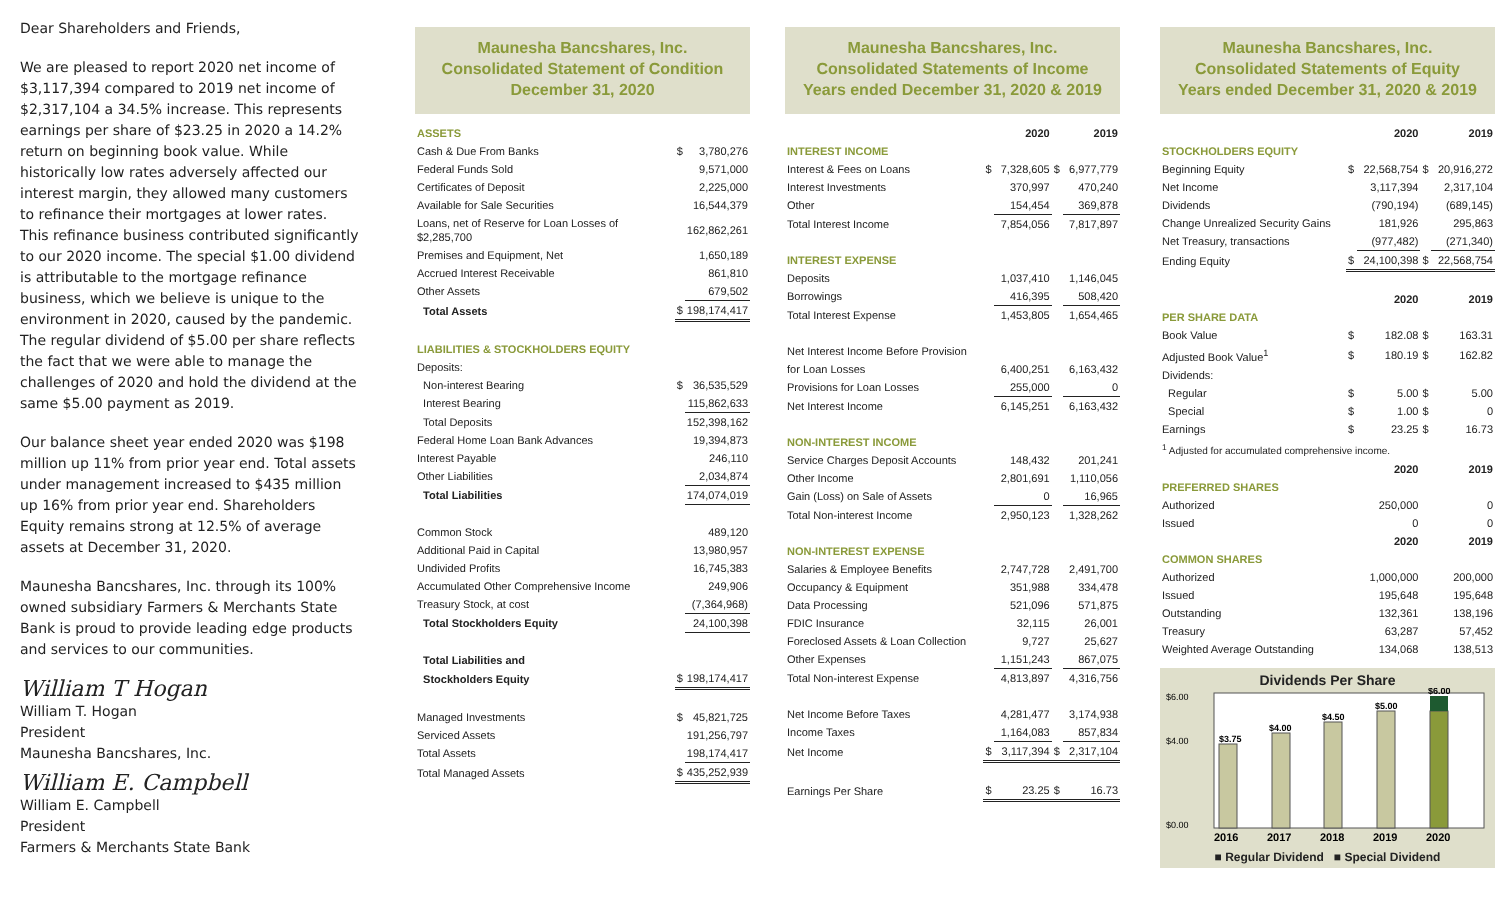Dear Shareholders and Friends,
We are pleased to report 2020 net income of $3,117,394 compared to 2019 net income of $2,317,104 a 34.5% increase. This represents earnings per share of $23.25 in 2020 a 14.2% return on beginning book value. While historically low rates adversely affected our interest margin, they allowed many customers to refinance their mortgages at lower rates. This refinance business contributed significantly to our 2020 income. The special $1.00 dividend is attributable to the mortgage refinance business, which we believe is unique to the environment in 2020, caused by the pandemic. The regular dividend of $5.00 per share reflects the fact that we were able to manage the challenges of 2020 and hold the dividend at the same $5.00 payment as 2019.
Our balance sheet year ended 2020 was $198 million up 11% from prior year end. Total assets under management increased to $435 million up 16% from prior year end. Shareholders Equity remains strong at 12.5% of average assets at December 31, 2020.
Maunesha Bancshares, Inc. through its 100% owned subsidiary Farmers & Merchants State Bank is proud to provide leading edge products and services to our communities.
William T Hogan
William T. Hogan
President
Maunesha Bancshares, Inc.
William E. Campbell
William E. Campbell
President
Farmers & Merchants State Bank
Maunesha Bancshares, Inc.
Consolidated Statement of Condition
December 31, 2020
| ASSETS | | |
| Cash & Due From Banks | $ | 3,780,276 |
| Federal Funds Sold | | 9,571,000 |
| Certificates of Deposit | | 2,225,000 |
| Available for Sale Securities | | 16,544,379 |
| Loans, net of Reserve for Loan Losses of $2,285,700 | | 162,862,261 |
| Premises and Equipment, Net | | 1,650,189 |
| Accrued Interest Receivable | | 861,810 |
| Other Assets | | 679,502 |
| Total Assets | $ | 198,174,417 |
| LIABILITIES & STOCKHOLDERS EQUITY | | |
| Deposits: | | |
| Non-interest Bearing | $ | 36,535,529 |
| Interest Bearing | | 115,862,633 |
| Total Deposits | | 152,398,162 |
| Federal Home Loan Bank Advances | | 19,394,873 |
| Interest Payable | | 246,110 |
| Other Liabilities | | 2,034,874 |
| Total Liabilities | | 174,074,019 |
| Common Stock | | 489,120 |
| Additional Paid in Capital | | 13,980,957 |
| Undivided Profits | | 16,745,383 |
| Accumulated Other Comprehensive Income | | 249,906 |
| Treasury Stock, at cost | | (7,364,968) |
| Total Stockholders Equity | | 24,100,398 |
| Total Liabilities and | | |
| Stockholders Equity | $ | 198,174,417 |
| Managed Investments | $ | 45,821,725 |
| Serviced Assets | | 191,256,797 |
| Total Assets | | 198,174,417 |
| Total Managed Assets | $ | 435,252,939 |
Maunesha Bancshares, Inc.
Consolidated Statements of Income
Years ended December 31, 2020 & 2019
| | | 2020 | | 2019 |
| --- | --- | --- | --- | --- |
| INTEREST INCOME | | | | |
| Interest & Fees on Loans | $ | 7,328,605 | $ | 6,977,779 |
| Interest Investments | | 370,997 | | 470,240 |
| Other | | 154,454 | | 369,878 |
| Total Interest Income | | 7,854,056 | | 7,817,897 |
| INTEREST EXPENSE | | | | |
| Deposits | | 1,037,410 | | 1,146,045 |
| Borrowings | | 416,395 | | 508,420 |
| Total Interest Expense | | 1,453,805 | | 1,654,465 |
| Net Interest Income Before Provision | | | | |
| for Loan Losses | | 6,400,251 | | 6,163,432 |
| Provisions for Loan Losses | | 255,000 | | 0 |
| Net Interest Income | | 6,145,251 | | 6,163,432 |
| NON-INTEREST INCOME | | | | |
| Service Charges Deposit Accounts | | 148,432 | | 201,241 |
| Other Income | | 2,801,691 | | 1,110,056 |
| Gain (Loss) on Sale of Assets | | 0 | | 16,965 |
| Total Non-interest Income | | 2,950,123 | | 1,328,262 |
| NON-INTEREST EXPENSE | | | | |
| Salaries & Employee Benefits | | 2,747,728 | | 2,491,700 |
| Occupancy & Equipment | | 351,988 | | 334,478 |
| Data Processing | | 521,096 | | 571,875 |
| FDIC Insurance | | 32,115 | | 26,001 |
| Foreclosed Assets & Loan Collection | | 9,727 | | 25,627 |
| Other Expenses | | 1,151,243 | | 867,075 |
| Total Non-interest Expense | | 4,813,897 | | 4,316,756 |
| Net Income Before Taxes | | 4,281,477 | | 3,174,938 |
| Income Taxes | | 1,164,083 | | 857,834 |
| Net Income | $ | 3,117,394 | $ | 2,317,104 |
| Earnings Per Share | $ | 23.25 | $ | 16.73 |
Maunesha Bancshares, Inc.
Consolidated Statements of Equity
Years ended December 31, 2020 & 2019
| | | 2020 | | 2019 |
| --- | --- | --- | --- | --- |
| STOCKHOLDERS EQUITY | | | | |
| Beginning Equity | $ | 22,568,754 | $ | 20,916,272 |
| Net Income | | 3,117,394 | | 2,317,104 |
| Dividends | | (790,194) | | (689,145) |
| Change Unrealized Security Gains | | 181,926 | | 295,863 |
| Net Treasury, transactions | | (977,482) | | (271,340) |
| Ending Equity | $ | 24,100,398 | $ | 22,568,754 |
| | | 2020 | | 2019 |
| PER SHARE DATA | | | | |
| Book Value | $ | 182.08 | $ | 163.31 |
| Adjusted Book Value<sup>1</sup> | $ | 180.19 | $ | 162.82 |
| Dividends: | | | | |
| Regular | $ | 5.00 | $ | 5.00 |
| Special | $ | 1.00 | $ | 0 |
| Earnings | $ | 23.25 | $ | 16.73 |
| <sup>1</sup> Adjusted for accumulated comprehensive income. | | | | |
| | | 2020 | | 2019 |
| PREFERRED SHARES | | | | |
| Authorized | | 250,000 | | 0 |
| Issued | | 0 | | 0 |
| | | 2020 | | 2019 |
| COMMON SHARES | | | | |
| Authorized | | 1,000,000 | | 200,000 |
| Issued | | 195,648 | | 195,648 |
| Outstanding | | 132,361 | | 138,196 |
| Treasury | | 63,287 | | 57,452 |
| Weighted Average Outstanding | | 134,068 | | 138,513 |
Dividends Per Share
$6.00
$4.00
$0.00
$3.75
$4.00
$4.50
$5.00
$6.00
2016
2017
2018
2019
2020
■ Regular Dividend ■ Special Dividend